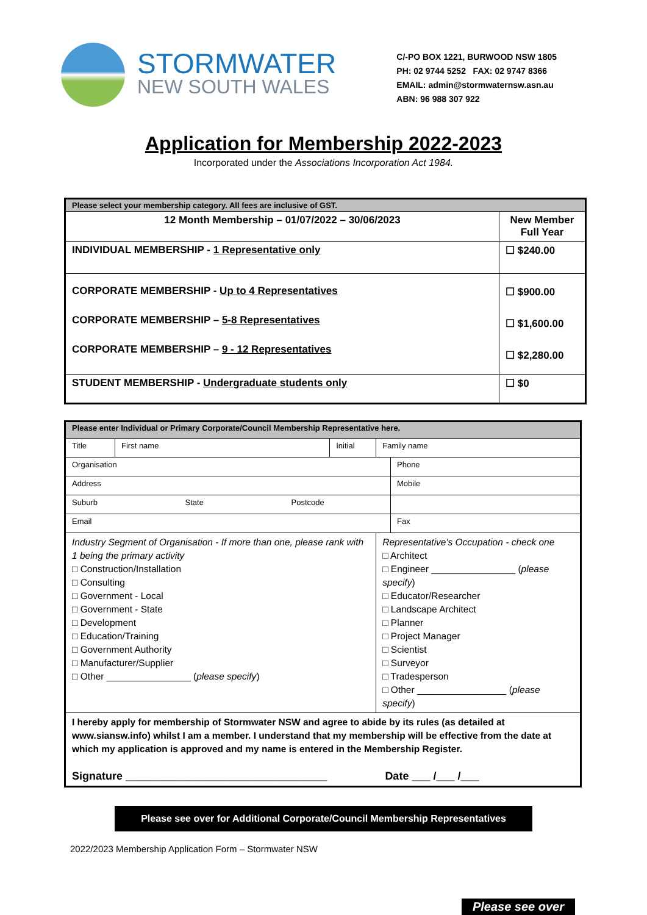STORMWATER
NEW SOUTH WALES
C/-PO BOX 1221, BURWOOD NSW 1805
PH: 02 9744 5252 FAX: 02 9747 8366
EMAIL: admin@stormwaternsw.asn.au
ABN: 96 988 307 922
Application for Membership 2022-2023
Incorporated under the Associations Incorporation Act 1984.
| Please select your membership category. All fees are inclusive of GST. | |
| 12 Month Membership – 01/07/2022 – 30/06/2023 | New Member Full Year |
| INDIVIDUAL MEMBERSHIP - 1 Representative only | ☐ $240.00 |
| CORPORATE MEMBERSHIP - Up to 4 Representatives CORPORATE MEMBERSHIP – 5-8 Representatives CORPORATE MEMBERSHIP – 9 - 12 Representatives | ☐ $900.00 ☐ $1,600.00 ☐ $2,280.00 |
| STUDENT MEMBERSHIP - Undergraduate students only | ☐ $0 |
| Please enter Individual or Primary Corporate/Council Membership Representative here. | | | | | |
| Title | First name | Initial | Family name | | |
| Organisation | | | | | Phone |
| Address | | | | | Mobile |
| Suburb State Postcode | | | | | |
| Email | | | | | Fax |
| Industry Segment of Organisation - If more than one, please rank with 1 being the primary activity □ Construction/Installation □ Consulting □ Government - Local □ Government - State □ Development □ Education/Training □ Government Authority □ Manufacturer/Supplier □ Other ________________ ( please specify ) | | | | Representative's Occupation - check one □ Architect □ Engineer ________________ ( please specify ) □ Educator/Researcher □ Landscape Architect □ Planner □ Project Manager □ Scientist □ Surveyor □ Tradesperson □ Other _________________ ( please specify ) | |
| I hereby apply for membership of Stormwater NSW and agree to abide by its rules (as detailed at www.siansw.info) whilst I am a member. I understand that my membership will be effective from the date at which my application is approved and my name is entered in the Membership Register. Signature _________________________________ Date ___ /___ /___ | | | | | |
Please see over for Additional Corporate/Council Membership Representatives
2022/2023 Membership Application Form – Stormwater NSW
Please see over